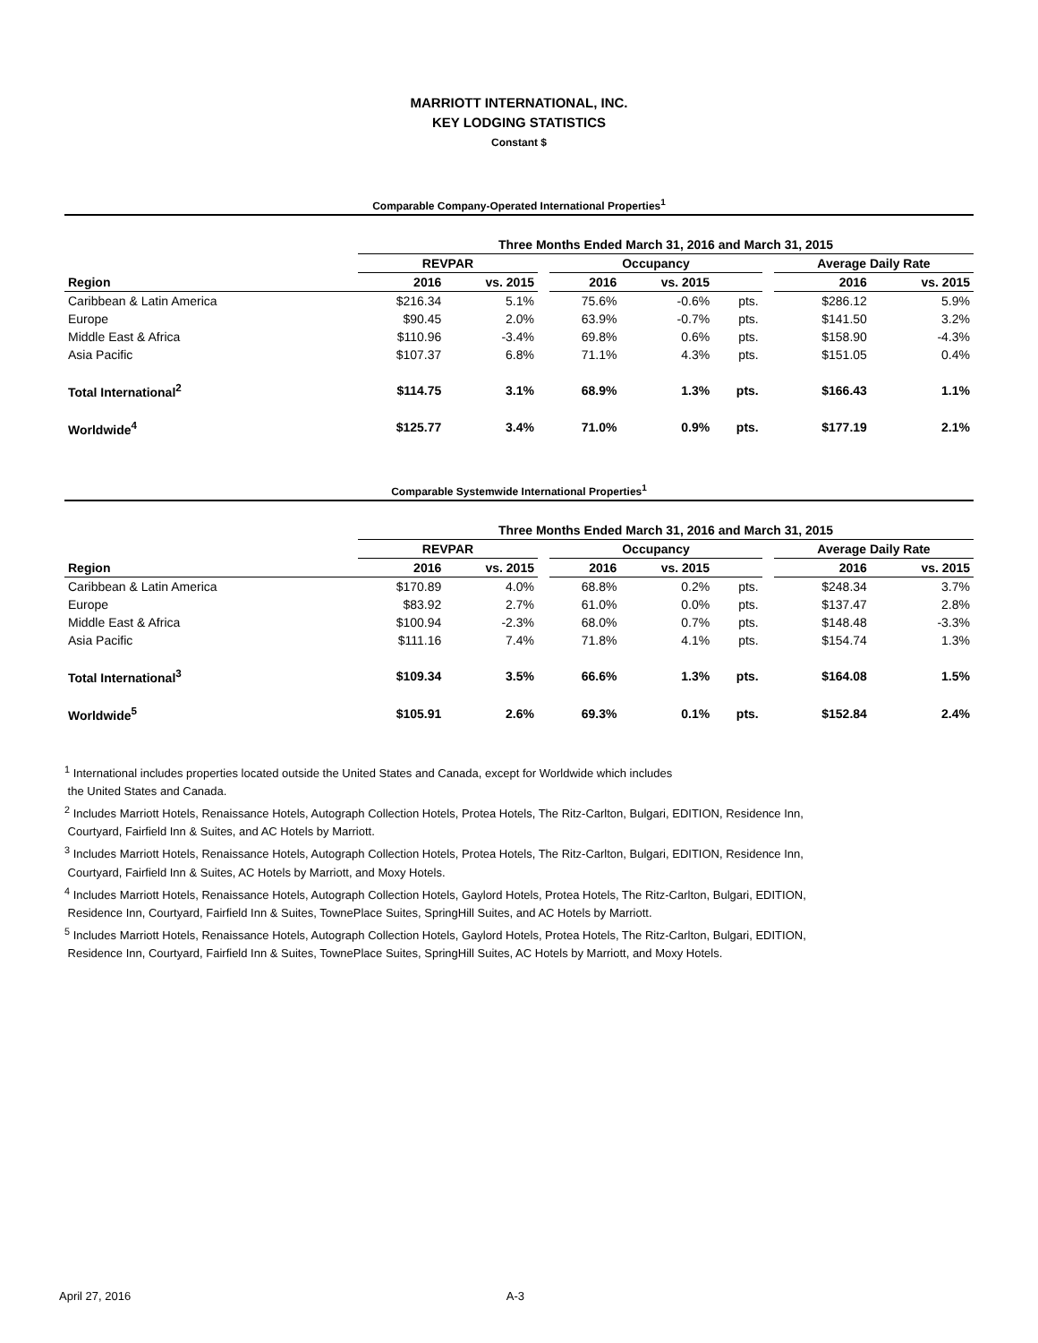MARRIOTT INTERNATIONAL, INC.
KEY LODGING STATISTICS
Constant $
Comparable Company-Operated International Properties<sup>1</sup>
| | Three Months Ended March 31, 2016 and March 31, 2015 | | | | | | | | |
| --- | --- | --- | --- | --- | --- | --- | --- | --- | --- |
| | REVPAR | | | Occupancy | | | | Average Daily Rate | |
| Region | 2016 | vs. 2015 | | 2016 | vs. 2015 | | | 2016 | vs. 2015 |
| Caribbean & Latin America | $216.34 | 5.1% | | 75.6% | -0.6% | pts. | | $286.12 | 5.9% |
| Europe | $90.45 | 2.0% | | 63.9% | -0.7% | pts. | | $141.50 | 3.2% |
| Middle East & Africa | $110.96 | -3.4% | | 69.8% | 0.6% | pts. | | $158.90 | -4.3% |
| Asia Pacific | $107.37 | 6.8% | | 71.1% | 4.3% | pts. | | $151.05 | 0.4% |
| Total International<sup>2</sup> | $114.75 | 3.1% | | 68.9% | 1.3% | pts. | | $166.43 | 1.1% |
| Worldwide<sup>4</sup> | $125.77 | 3.4% | | 71.0% | 0.9% | pts. | | $177.19 | 2.1% |
Comparable Systemwide International Properties<sup>1</sup>
| | Three Months Ended March 31, 2016 and March 31, 2015 | | | | | | | | |
| --- | --- | --- | --- | --- | --- | --- | --- | --- | --- |
| | REVPAR | | | Occupancy | | | | Average Daily Rate | |
| Region | 2016 | vs. 2015 | | 2016 | vs. 2015 | | | 2016 | vs. 2015 |
| Caribbean & Latin America | $170.89 | 4.0% | | 68.8% | 0.2% | pts. | | $248.34 | 3.7% |
| Europe | $83.92 | 2.7% | | 61.0% | 0.0% | pts. | | $137.47 | 2.8% |
| Middle East & Africa | $100.94 | -2.3% | | 68.0% | 0.7% | pts. | | $148.48 | -3.3% |
| Asia Pacific | $111.16 | 7.4% | | 71.8% | 4.1% | pts. | | $154.74 | 1.3% |
| Total International<sup>3</sup> | $109.34 | 3.5% | | 66.6% | 1.3% | pts. | | $164.08 | 1.5% |
| Worldwide<sup>5</sup> | $105.91 | 2.6% | | 69.3% | 0.1% | pts. | | $152.84 | 2.4% |
<sup>1</sup> International includes properties located outside the United States and Canada, except for Worldwide which includes
the United States and Canada.
<sup>2</sup> Includes Marriott Hotels, Renaissance Hotels, Autograph Collection Hotels, Protea Hotels, The Ritz-Carlton, Bulgari, EDITION, Residence Inn,
Courtyard, Fairfield Inn & Suites, and AC Hotels by Marriott.
<sup>3</sup> Includes Marriott Hotels, Renaissance Hotels, Autograph Collection Hotels, Protea Hotels, The Ritz-Carlton, Bulgari, EDITION, Residence Inn,
Courtyard, Fairfield Inn & Suites, AC Hotels by Marriott, and Moxy Hotels.
<sup>4</sup> Includes Marriott Hotels, Renaissance Hotels, Autograph Collection Hotels, Gaylord Hotels, Protea Hotels, The Ritz-Carlton, Bulgari, EDITION,
Residence Inn, Courtyard, Fairfield Inn & Suites, TownePlace Suites, SpringHill Suites, and AC Hotels by Marriott.
<sup>5</sup> Includes Marriott Hotels, Renaissance Hotels, Autograph Collection Hotels, Gaylord Hotels, Protea Hotels, The Ritz-Carlton, Bulgari, EDITION,
Residence Inn, Courtyard, Fairfield Inn & Suites, TownePlace Suites, SpringHill Suites, AC Hotels by Marriott, and Moxy Hotels.
April 27, 2016 A-3